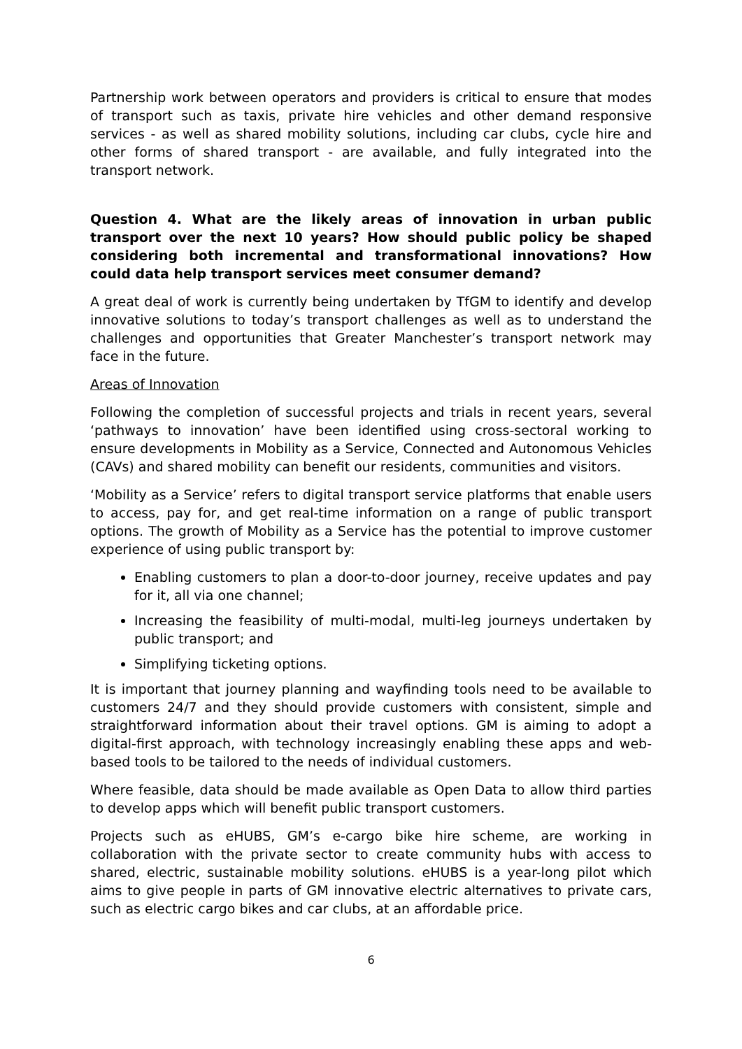Partnership work between operators and providers is critical to ensure that modes of transport such as taxis, private hire vehicles and other demand responsive services - as well as shared mobility solutions, including car clubs, cycle hire and other forms of shared transport - are available, and fully integrated into the transport network.
Question 4. What are the likely areas of innovation in urban public transport over the next 10 years? How should public policy be shaped considering both incremental and transformational innovations? How could data help transport services meet consumer demand?
A great deal of work is currently being undertaken by TfGM to identify and develop innovative solutions to today’s transport challenges as well as to understand the challenges and opportunities that Greater Manchester’s transport network may face in the future.
Areas of Innovation
Following the completion of successful projects and trials in recent years, several ‘pathways to innovation’ have been identified using cross-sectoral working to ensure developments in Mobility as a Service, Connected and Autonomous Vehicles (CAVs) and shared mobility can benefit our residents, communities and visitors.
‘Mobility as a Service’ refers to digital transport service platforms that enable users to access, pay for, and get real-time information on a range of public transport options. The growth of Mobility as a Service has the potential to improve customer experience of using public transport by:
Enabling customers to plan a door-to-door journey, receive updates and pay for it, all via one channel;
Increasing the feasibility of multi-modal, multi-leg journeys undertaken by public transport; and
Simplifying ticketing options.
It is important that journey planning and wayfinding tools need to be available to customers 24/7 and they should provide customers with consistent, simple and straightforward information about their travel options. GM is aiming to adopt a digital-first approach, with technology increasingly enabling these apps and web-based tools to be tailored to the needs of individual customers.
Where feasible, data should be made available as Open Data to allow third parties to develop apps which will benefit public transport customers.
Projects such as eHUBS, GM’s e-cargo bike hire scheme, are working in collaboration with the private sector to create community hubs with access to shared, electric, sustainable mobility solutions. eHUBS is a year-long pilot which aims to give people in parts of GM innovative electric alternatives to private cars, such as electric cargo bikes and car clubs, at an affordable price.
6